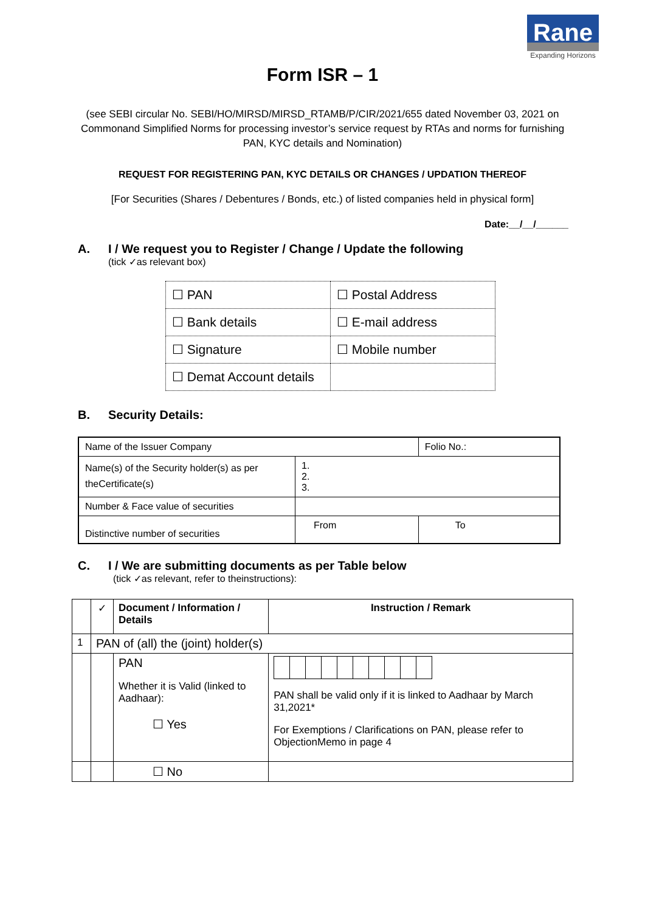Rane
Expanding Horizons
Form ISR – 1
(see SEBI circular No. SEBI/HO/MIRSD/MIRSD_RTAMB/P/CIR/2021/655 dated November 03, 2021 on Commonand Simplified Norms for processing investor’s service request by RTAs and norms for furnishing PAN, KYC details and Nomination)
REQUEST FOR REGISTERING PAN, KYC DETAILS OR CHANGES / UPDATION THEREOF
[For Securities (Shares / Debentures / Bonds, etc.) of listed companies held in physical form]
Date:__/__/______
A. I / We request you to Register / Change / Update the following
(tick ✓as relevant box)
| ☐ PAN | ☐ Postal Address |
| ☐ Bank details | ☐ E-mail address |
| ☐ Signature | ☐ Mobile number |
| ☐ Demat Account details | |
B. Security Details:
| Name of the Issuer Company | | Folio No.: |
| Name(s) of the Security holder(s) as per theCertificate(s) | 1. 2. 3. | |
| Number & Face value of securities | | |
| Distinctive number of securities | From | To |
C. I / We are submitting documents as per Table below
(tick ✓as relevant, refer to theinstructions):
| | ✓ | Document / Information / Details | Instruction / Remark |
| --- | --- | --- | --- |
| 1 | PAN of (all) the (joint) holder(s) | | |
| | | PAN Whether it is Valid (linked to Aadhaar): ☐ Yes | PAN shall be valid only if it is linked to Aadhaar by March 31,2021* For Exemptions / Clarifications on PAN, please refer to ObjectionMemo in page 4 |
| | | ☐ No | |